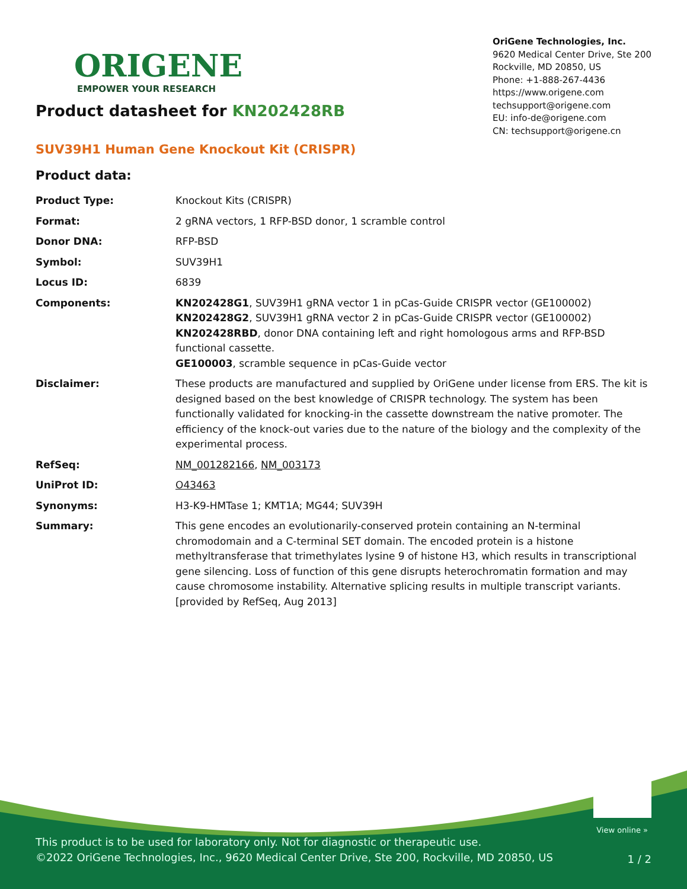ORIGENE
EMPOWER YOUR RESEARCH
OriGene Technologies, Inc.
9620 Medical Center Drive, Ste 200
Rockville, MD 20850, US
Phone: +1-888-267-4436
https://www.origene.com
techsupport@origene.com
EU: info-de@origene.com
CN: techsupport@origene.cn
Product datasheet for KN202428RB
SUV39H1 Human Gene Knockout Kit (CRISPR)
Product data:
| Product Type: | Knockout Kits (CRISPR) |
| Format: | 2 gRNA vectors, 1 RFP-BSD donor, 1 scramble control |
| Donor DNA: | RFP-BSD |
| Symbol: | SUV39H1 |
| Locus ID: | 6839 |
| Components: | KN202428G1 , SUV39H1 gRNA vector 1 in pCas-Guide CRISPR vector (GE100002) KN202428G2 , SUV39H1 gRNA vector 2 in pCas-Guide CRISPR vector (GE100002) KN202428RBD , donor DNA containing left and right homologous arms and RFP-BSD functional cassette. GE100003 , scramble sequence in pCas-Guide vector |
| Disclaimer: | These products are manufactured and supplied by OriGene under license from ERS. The kit is designed based on the best knowledge of CRISPR technology. The system has been functionally validated for knocking-in the cassette downstream the native promoter. The efficiency of the knock-out varies due to the nature of the biology and the complexity of the experimental process. |
| RefSeq: | NM_001282166 , NM_003173 |
| UniProt ID: | O43463 |
| Synonyms: | H3-K9-HMTase 1; KMT1A; MG44; SUV39H |
| Summary: | This gene encodes an evolutionarily-conserved protein containing an N-terminal chromodomain and a C-terminal SET domain. The encoded protein is a histone methyltransferase that trimethylates lysine 9 of histone H3, which results in transcriptional gene silencing. Loss of function of this gene disrupts heterochromatin formation and may cause chromosome instability. Alternative splicing results in multiple transcript variants. [provided by RefSeq, Aug 2013] |
View online »
This product is to be used for laboratory only. Not for diagnostic or therapeutic use.
©2022 OriGene Technologies, Inc., 9620 Medical Center Drive, Ste 200, Rockville, MD 20850, US
1 / 2